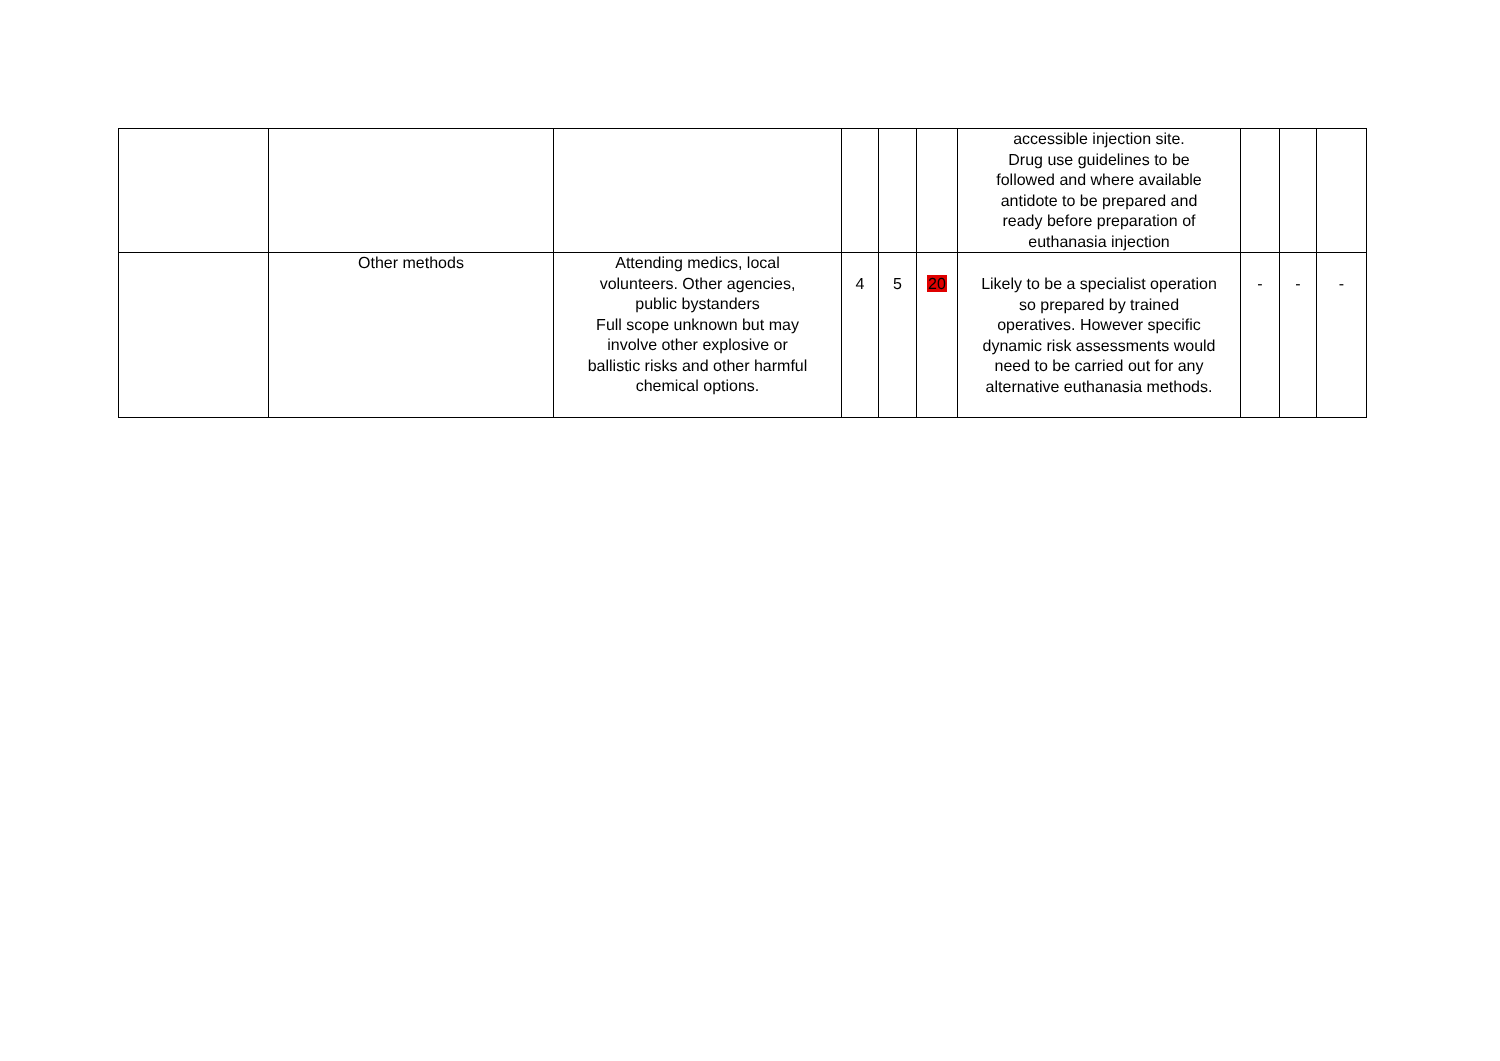| | | | | | | accessible injection site. Drug use guidelines to be followed and where available antidote to be prepared and ready before preparation of euthanasia injection | | | |
| | Other methods | Attending medics, local volunteers. Other agencies, public bystanders Full scope unknown but may involve other explosive or ballistic risks and other harmful chemical options. | 4 | 5 | 20 | Likely to be a specialist operation so prepared by trained operatives. However specific dynamic risk assessments would need to be carried out for any alternative euthanasia methods. | - | - | - |